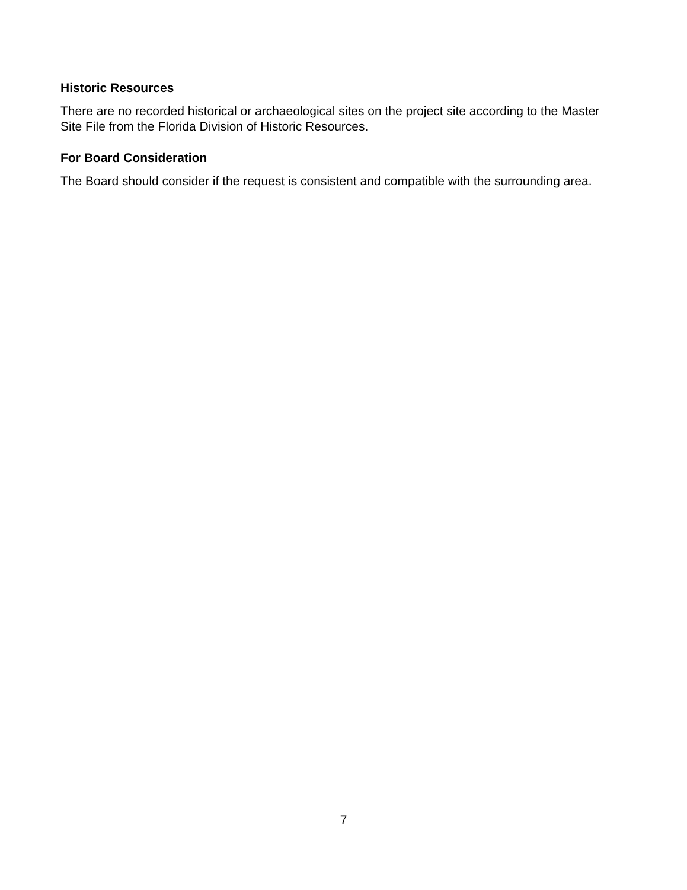Historic Resources
There are no recorded historical or archaeological sites on the project site according to the Master Site File from the Florida Division of Historic Resources.
For Board Consideration
The Board should consider if the request is consistent and compatible with the surrounding area.
7